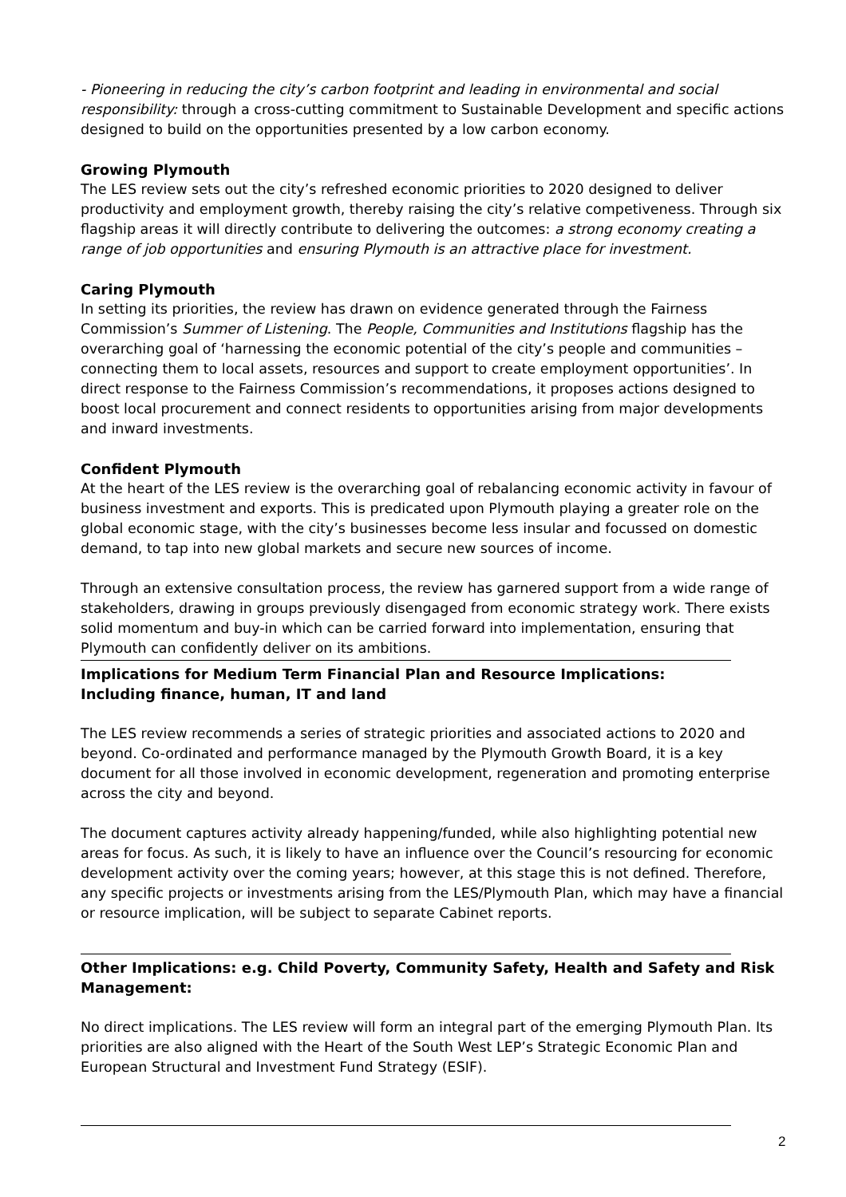- Pioneering in reducing the city’s carbon footprint and leading in environmental and social responsibility: through a cross-cutting commitment to Sustainable Development and specific actions designed to build on the opportunities presented by a low carbon economy.
Growing Plymouth
The LES review sets out the city’s refreshed economic priorities to 2020 designed to deliver productivity and employment growth, thereby raising the city’s relative competiveness. Through six flagship areas it will directly contribute to delivering the outcomes: a strong economy creating a range of job opportunities and ensuring Plymouth is an attractive place for investment.
Caring Plymouth
In setting its priorities, the review has drawn on evidence generated through the Fairness Commission’s Summer of Listening. The People, Communities and Institutions flagship has the overarching goal of ‘harnessing the economic potential of the city’s people and communities – connecting them to local assets, resources and support to create employment opportunities’. In direct response to the Fairness Commission’s recommendations, it proposes actions designed to boost local procurement and connect residents to opportunities arising from major developments and inward investments.
Confident Plymouth
At the heart of the LES review is the overarching goal of rebalancing economic activity in favour of business investment and exports. This is predicated upon Plymouth playing a greater role on the global economic stage, with the city’s businesses become less insular and focussed on domestic demand, to tap into new global markets and secure new sources of income.
Through an extensive consultation process, the review has garnered support from a wide range of stakeholders, drawing in groups previously disengaged from economic strategy work. There exists solid momentum and buy-in which can be carried forward into implementation, ensuring that Plymouth can confidently deliver on its ambitions.
Implications for Medium Term Financial Plan and Resource Implications:
Including finance, human, IT and land
The LES review recommends a series of strategic priorities and associated actions to 2020 and beyond. Co-ordinated and performance managed by the Plymouth Growth Board, it is a key document for all those involved in economic development, regeneration and promoting enterprise across the city and beyond.
The document captures activity already happening/funded, while also highlighting potential new areas for focus. As such, it is likely to have an influence over the Council’s resourcing for economic development activity over the coming years; however, at this stage this is not defined. Therefore, any specific projects or investments arising from the LES/Plymouth Plan, which may have a financial or resource implication, will be subject to separate Cabinet reports.
Other Implications: e.g. Child Poverty, Community Safety, Health and Safety and Risk Management:
No direct implications. The LES review will form an integral part of the emerging Plymouth Plan. Its priorities are also aligned with the Heart of the South West LEP’s Strategic Economic Plan and European Structural and Investment Fund Strategy (ESIF).
2